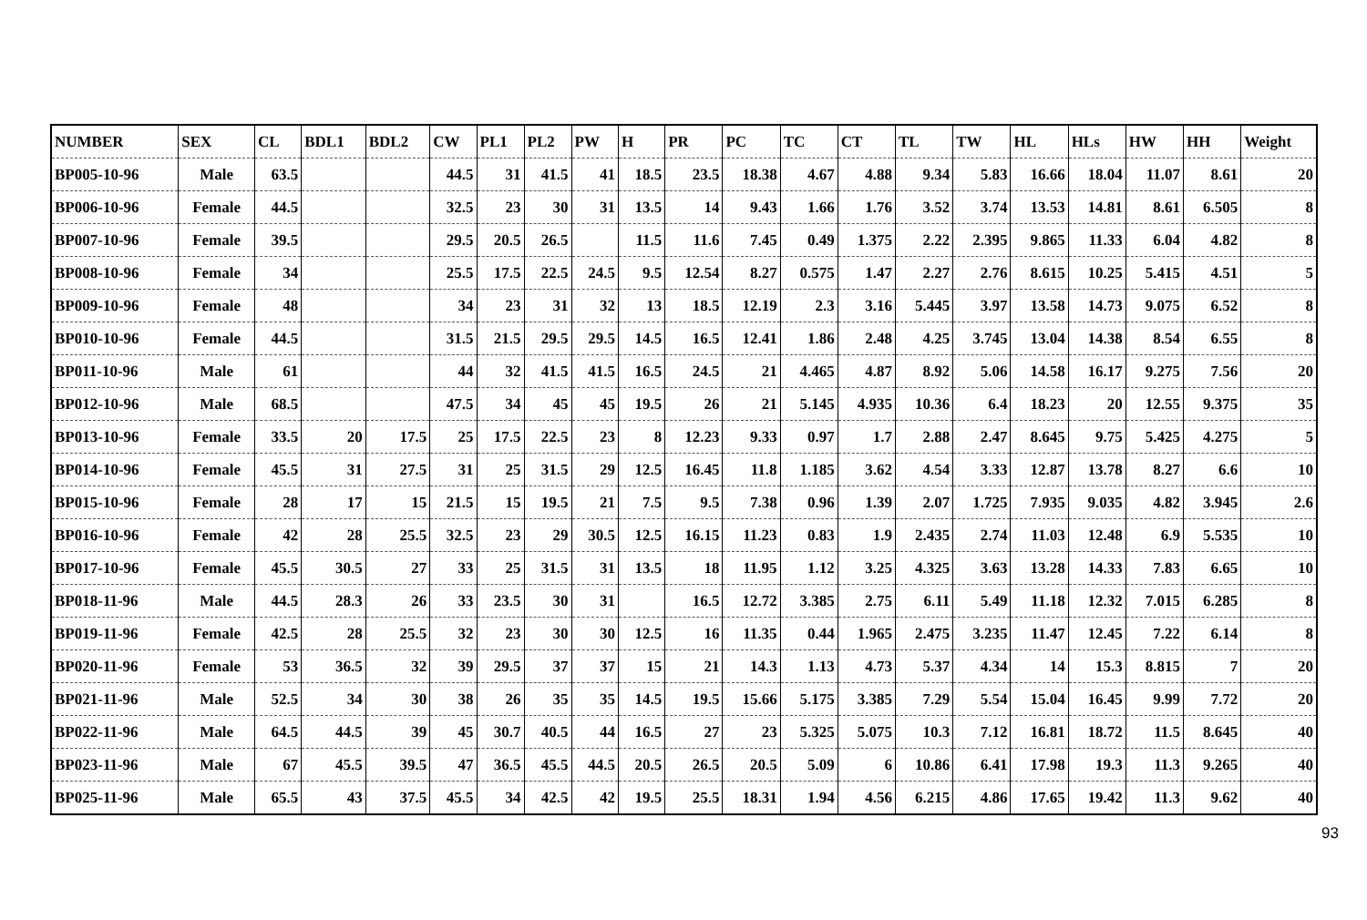| NUMBER | SEX | CL | BDL1 | BDL2 | CW | PL1 | PL2 | PW | H | PR | PC | TC | CT | TL | TW | HL | HLs | HW | HH | Weight |
| --- | --- | --- | --- | --- | --- | --- | --- | --- | --- | --- | --- | --- | --- | --- | --- | --- | --- | --- | --- | --- |
| BP005-10-96 | Male | 63.5 | | | 44.5 | 31 | 41.5 | 41 | 18.5 | 23.5 | 18.38 | 4.67 | 4.88 | 9.34 | 5.83 | 16.66 | 18.04 | 11.07 | 8.61 | 20 |
| BP006-10-96 | Female | 44.5 | | | 32.5 | 23 | 30 | 31 | 13.5 | 14 | 9.43 | 1.66 | 1.76 | 3.52 | 3.74 | 13.53 | 14.81 | 8.61 | 6.505 | 8 |
| BP007-10-96 | Female | 39.5 | | | 29.5 | 20.5 | 26.5 | | 11.5 | 11.6 | 7.45 | 0.49 | 1.375 | 2.22 | 2.395 | 9.865 | 11.33 | 6.04 | 4.82 | 8 |
| BP008-10-96 | Female | 34 | | | 25.5 | 17.5 | 22.5 | 24.5 | 9.5 | 12.54 | 8.27 | 0.575 | 1.47 | 2.27 | 2.76 | 8.615 | 10.25 | 5.415 | 4.51 | 5 |
| BP009-10-96 | Female | 48 | | | 34 | 23 | 31 | 32 | 13 | 18.5 | 12.19 | 2.3 | 3.16 | 5.445 | 3.97 | 13.58 | 14.73 | 9.075 | 6.52 | 8 |
| BP010-10-96 | Female | 44.5 | | | 31.5 | 21.5 | 29.5 | 29.5 | 14.5 | 16.5 | 12.41 | 1.86 | 2.48 | 4.25 | 3.745 | 13.04 | 14.38 | 8.54 | 6.55 | 8 |
| BP011-10-96 | Male | 61 | | | 44 | 32 | 41.5 | 41.5 | 16.5 | 24.5 | 21 | 4.465 | 4.87 | 8.92 | 5.06 | 14.58 | 16.17 | 9.275 | 7.56 | 20 |
| BP012-10-96 | Male | 68.5 | | | 47.5 | 34 | 45 | 45 | 19.5 | 26 | 21 | 5.145 | 4.935 | 10.36 | 6.4 | 18.23 | 20 | 12.55 | 9.375 | 35 |
| BP013-10-96 | Female | 33.5 | 20 | 17.5 | 25 | 17.5 | 22.5 | 23 | 8 | 12.23 | 9.33 | 0.97 | 1.7 | 2.88 | 2.47 | 8.645 | 9.75 | 5.425 | 4.275 | 5 |
| BP014-10-96 | Female | 45.5 | 31 | 27.5 | 31 | 25 | 31.5 | 29 | 12.5 | 16.45 | 11.8 | 1.185 | 3.62 | 4.54 | 3.33 | 12.87 | 13.78 | 8.27 | 6.6 | 10 |
| BP015-10-96 | Female | 28 | 17 | 15 | 21.5 | 15 | 19.5 | 21 | 7.5 | 9.5 | 7.38 | 0.96 | 1.39 | 2.07 | 1.725 | 7.935 | 9.035 | 4.82 | 3.945 | 2.6 |
| BP016-10-96 | Female | 42 | 28 | 25.5 | 32.5 | 23 | 29 | 30.5 | 12.5 | 16.15 | 11.23 | 0.83 | 1.9 | 2.435 | 2.74 | 11.03 | 12.48 | 6.9 | 5.535 | 10 |
| BP017-10-96 | Female | 45.5 | 30.5 | 27 | 33 | 25 | 31.5 | 31 | 13.5 | 18 | 11.95 | 1.12 | 3.25 | 4.325 | 3.63 | 13.28 | 14.33 | 7.83 | 6.65 | 10 |
| BP018-11-96 | Male | 44.5 | 28.3 | 26 | 33 | 23.5 | 30 | 31 | | 16.5 | 12.72 | 3.385 | 2.75 | 6.11 | 5.49 | 11.18 | 12.32 | 7.015 | 6.285 | 8 |
| BP019-11-96 | Female | 42.5 | 28 | 25.5 | 32 | 23 | 30 | 30 | 12.5 | 16 | 11.35 | 0.44 | 1.965 | 2.475 | 3.235 | 11.47 | 12.45 | 7.22 | 6.14 | 8 |
| BP020-11-96 | Female | 53 | 36.5 | 32 | 39 | 29.5 | 37 | 37 | 15 | 21 | 14.3 | 1.13 | 4.73 | 5.37 | 4.34 | 14 | 15.3 | 8.815 | 7 | 20 |
| BP021-11-96 | Male | 52.5 | 34 | 30 | 38 | 26 | 35 | 35 | 14.5 | 19.5 | 15.66 | 5.175 | 3.385 | 7.29 | 5.54 | 15.04 | 16.45 | 9.99 | 7.72 | 20 |
| BP022-11-96 | Male | 64.5 | 44.5 | 39 | 45 | 30.7 | 40.5 | 44 | 16.5 | 27 | 23 | 5.325 | 5.075 | 10.3 | 7.12 | 16.81 | 18.72 | 11.5 | 8.645 | 40 |
| BP023-11-96 | Male | 67 | 45.5 | 39.5 | 47 | 36.5 | 45.5 | 44.5 | 20.5 | 26.5 | 20.5 | 5.09 | 6 | 10.86 | 6.41 | 17.98 | 19.3 | 11.3 | 9.265 | 40 |
| BP025-11-96 | Male | 65.5 | 43 | 37.5 | 45.5 | 34 | 42.5 | 42 | 19.5 | 25.5 | 18.31 | 1.94 | 4.56 | 6.215 | 4.86 | 17.65 | 19.42 | 11.3 | 9.62 | 40 |
93